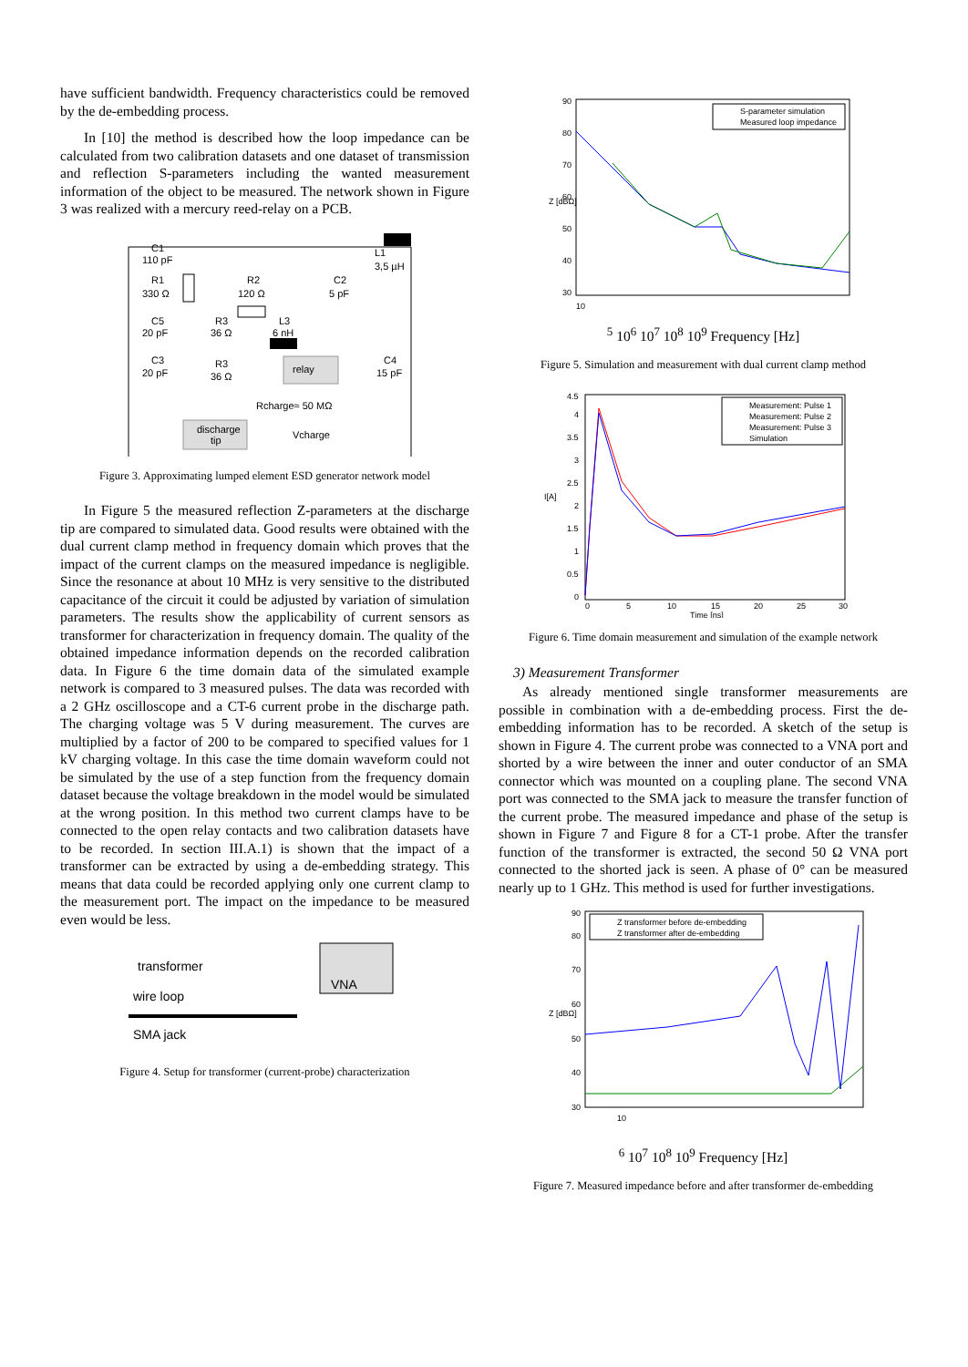have sufficient bandwidth. Frequency characteristics could be removed by the de-embedding process.
In [10] the method is described how the loop impedance can be calculated from two calibration datasets and one dataset of transmission and reflection S-parameters including the wanted measurement information of the object to be measured. The network shown in Figure 3 was realized with a mercury reed-relay on a PCB.
C1
110 pF
R1
330 Ω
R2
120 Ω
C2
5 pF
L1
3,5 µH
C5
20 pF
R3
36 Ω
L3
6 nH
C3
20 pF
relay
C4
15 pF
R3
36 Ω
Rcharge≈ 50 MΩ
discharge
tip
Vcharge
Figure 3. Approximating lumped element ESD generator network model
In Figure 5 the measured reflection Z-parameters at the discharge tip are compared to simulated data. Good results were obtained with the dual current clamp method in frequency domain which proves that the impact of the current clamps on the measured impedance is negligible. Since the resonance at about 10 MHz is very sensitive to the distributed capacitance of the circuit it could be adjusted by variation of simulation parameters. The results show the applicability of current sensors as transformer for characterization in frequency domain. The quality of the obtained impedance information depends on the recorded calibration data. In Figure 6 the time domain data of the simulated example network is compared to 3 measured pulses. The data was recorded with a 2 GHz oscilloscope and a CT-6 current probe in the discharge path. The charging voltage was 5 V during measurement. The curves are multiplied by a factor of 200 to be compared to specified values for 1 kV charging voltage. In this case the time domain waveform could not be simulated by the use of a step function from the frequency domain dataset because the voltage breakdown in the model would be simulated at the wrong position. In this method two current clamps have to be connected to the open relay contacts and two calibration datasets have to be recorded. In section III.A.1) is shown that the impact of a transformer can be extracted by using a de-embedding strategy. This means that data could be recorded applying only one current clamp to the measurement port. The impact on the impedance to be measured even would be less.
transformer
wire loop
SMA jack
VNA
Figure 4. Setup for transformer (current-probe) characterization
S-parameter simulation
Measured loop impedance
90
80
70
60
50
40
30
Z [dBΩ]
105
106
107
108
109
Frequency [Hz]
Figure 5. Simulation and measurement with dual current clamp method
Measurement: Pulse 1
Measurement: Pulse 2
Measurement: Pulse 3
Simulation
4.5
4
3.5
3
2.5
2
1.5
1
0.5
0
I[A]
0
5
10
15
20
25
30
Time [ns]
Figure 6. Time domain measurement and simulation of the example network
3) Measurement Transformer
As already mentioned single transformer measurements are possible in combination with a de-embedding process. First the de-embedding information has to be recorded. A sketch of the setup is shown in Figure 4. The current probe was connected to a VNA port and shorted by a wire between the inner and outer conductor of an SMA connector which was mounted on a coupling plane. The second VNA port was connected to the SMA jack to measure the transfer function of the current probe. The measured impedance and phase of the setup is shown in Figure 7 and Figure 8 for a CT-1 probe. After the transfer function of the transformer is extracted, the second 50 Ω VNA port connected to the shorted jack is seen. A phase of 0° can be measured nearly up to 1 GHz. This method is used for further investigations.
Z transformer before de-embedding
Z transformer after de-embedding
90
80
70
60
50
40
30
Z [dBΩ]
106
107
108
109
Frequency [Hz]
Figure 7. Measured impedance before and after transformer de-embedding